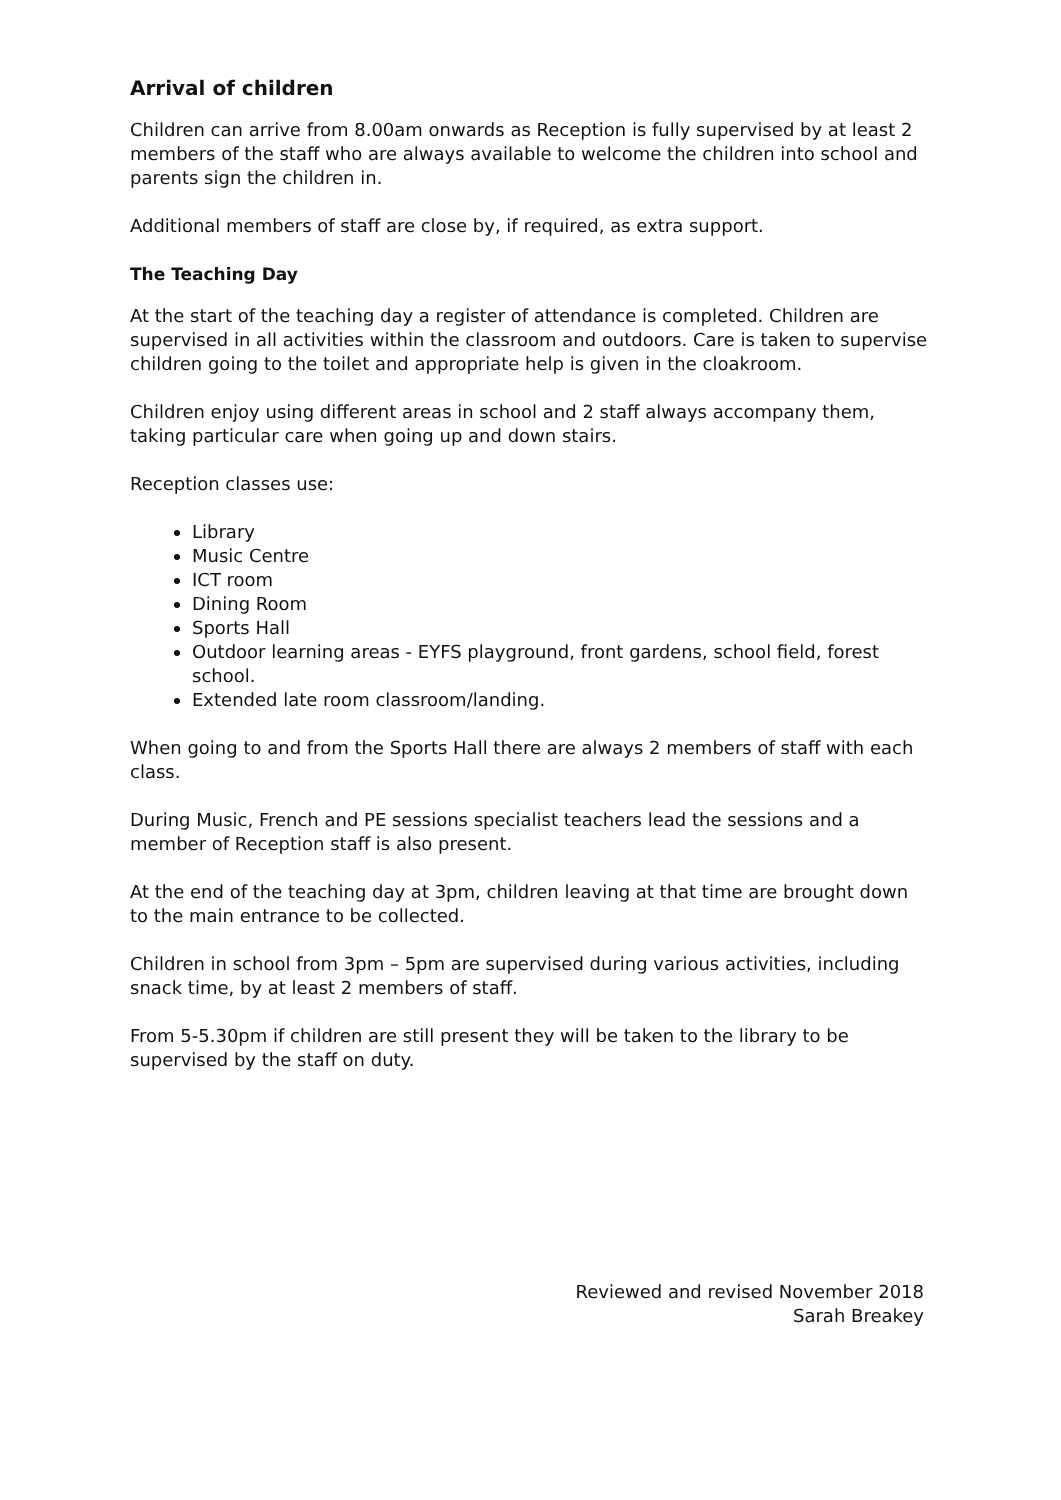Arrival of children
Children can arrive from 8.00am onwards as Reception is fully supervised by at least 2 members of the staff who are always available to welcome the children into school and parents sign the children in.
Additional members of staff are close by, if required, as extra support.
The Teaching Day
At the start of the teaching day a register of attendance is completed. Children are supervised in all activities within the classroom and outdoors. Care is taken to supervise children going to the toilet and appropriate help is given in the cloakroom.
Children enjoy using different areas in school and 2 staff always accompany them, taking particular care when going up and down stairs.
Reception classes use:
Library
Music Centre
ICT room
Dining Room
Sports Hall
Outdoor learning areas - EYFS playground, front gardens, school field, forest school.
Extended late room classroom/landing.
When going to and from the Sports Hall there are always 2 members of staff with each class.
During Music, French and PE sessions specialist teachers lead the sessions and a member of Reception staff is also present.
At the end of the teaching day at 3pm, children leaving at that time are brought down to the main entrance to be collected.
Children in school from 3pm – 5pm are supervised during various activities, including snack time, by at least 2 members of staff.
From 5-5.30pm if children are still present they will be taken to the library to be supervised by the staff on duty.
Reviewed and revised November 2018
Sarah Breakey